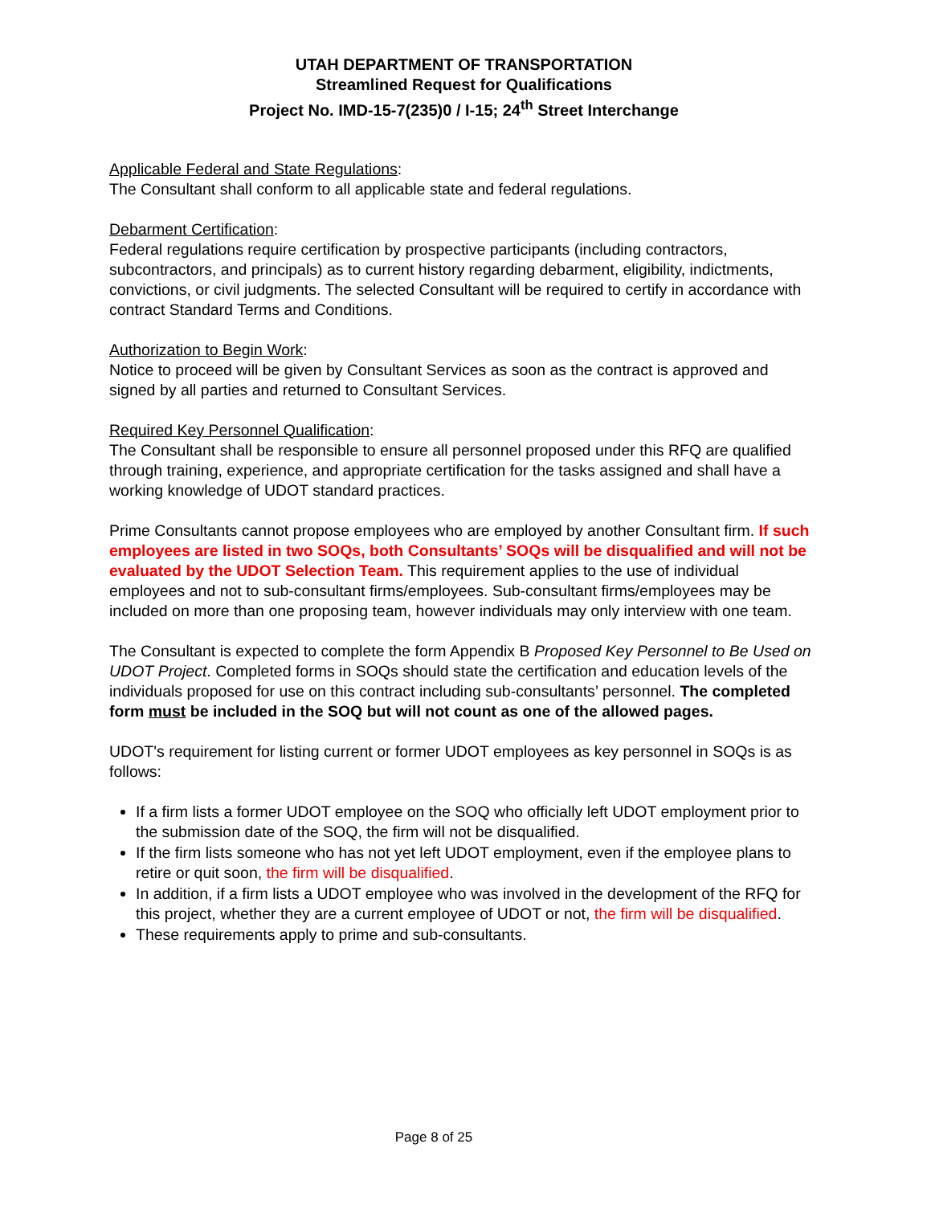UTAH DEPARTMENT OF TRANSPORTATION
Streamlined Request for Qualifications
Project No. IMD-15-7(235)0 / I-15; 24<sup>th</sup> Street Interchange
Applicable Federal and State Regulations:
The Consultant shall conform to all applicable state and federal regulations.
Debarment Certification:
Federal regulations require certification by prospective participants (including contractors, subcontractors, and principals) as to current history regarding debarment, eligibility, indictments, convictions, or civil judgments. The selected Consultant will be required to certify in accordance with contract Standard Terms and Conditions.
Authorization to Begin Work:
Notice to proceed will be given by Consultant Services as soon as the contract is approved and signed by all parties and returned to Consultant Services.
Required Key Personnel Qualification:
The Consultant shall be responsible to ensure all personnel proposed under this RFQ are qualified through training, experience, and appropriate certification for the tasks assigned and shall have a working knowledge of UDOT standard practices.
Prime Consultants cannot propose employees who are employed by another Consultant firm. If such employees are listed in two SOQs, both Consultants’ SOQs will be disqualified and will not be evaluated by the UDOT Selection Team. This requirement applies to the use of individual employees and not to sub-consultant firms/employees. Sub-consultant firms/employees may be included on more than one proposing team, however individuals may only interview with one team.
The Consultant is expected to complete the form Appendix B Proposed Key Personnel to Be Used on UDOT Project. Completed forms in SOQs should state the certification and education levels of the individuals proposed for use on this contract including sub-consultants’ personnel. The completed form must be included in the SOQ but will not count as one of the allowed pages.
UDOT's requirement for listing current or former UDOT employees as key personnel in SOQs is as follows:
If a firm lists a former UDOT employee on the SOQ who officially left UDOT employment prior to the submission date of the SOQ, the firm will not be disqualified.
If the firm lists someone who has not yet left UDOT employment, even if the employee plans to retire or quit soon, the firm will be disqualified.
In addition, if a firm lists a UDOT employee who was involved in the development of the RFQ for this project, whether they are a current employee of UDOT or not, the firm will be disqualified.
These requirements apply to prime and sub-consultants.
Page 8 of 25